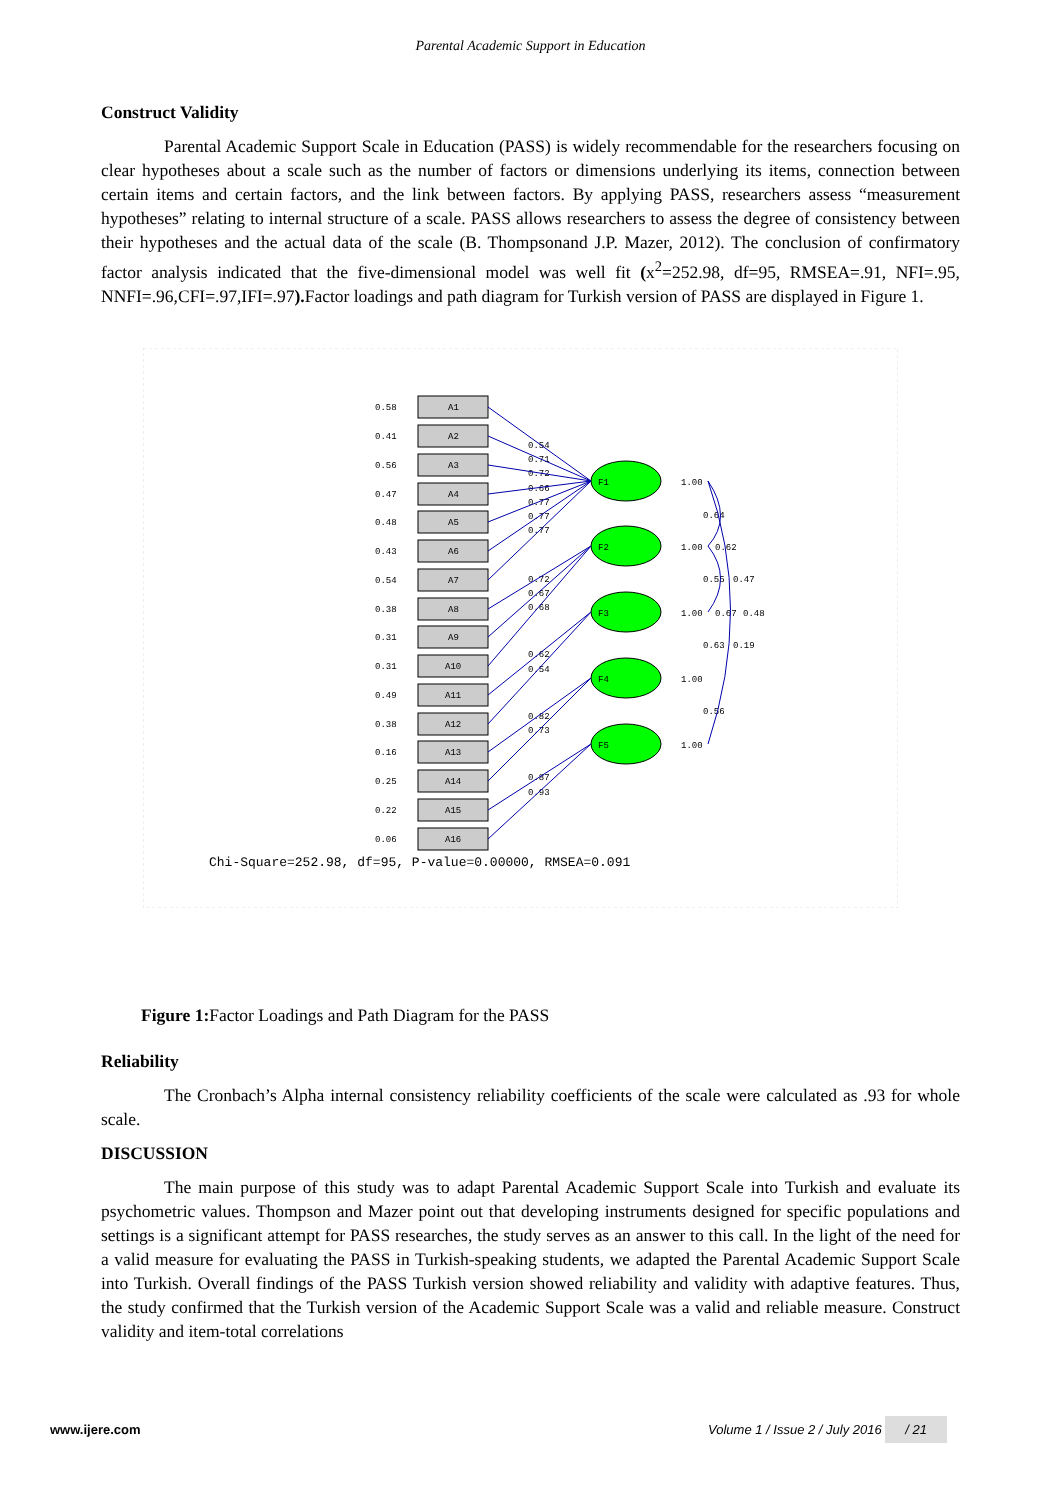Parental Academic Support in Education
Construct Validity
Parental Academic Support Scale in Education (PASS) is widely recommendable for the researchers focusing on clear hypotheses about a scale such as the number of factors or dimensions underlying its items, connection between certain items and certain factors, and the link between factors. By applying PASS, researchers assess “measurement hypotheses” relating to internal structure of a scale. PASS allows researchers to assess the degree of consistency between their hypotheses and the actual data of the scale (B. Thompsonand J.P. Mazer, 2012). The conclusion of confirmatory factor analysis indicated that the five-dimensional model was well fit (x<sup>2</sup>=252.98, df=95, RMSEA=.91, NFI=.95, NNFI=.96,CFI=.97,IFI=.97). Factor loadings and path diagram for Turkish version of PASS are displayed in Figure 1.
A1
A2
A3
A4
A5
A6
A7
A8
A9
A10
A11
A12
A13
A14
A15
A16
0.58
0.41
0.56
0.47
0.48
0.43
0.54
0.38
0.31
0.31
0.49
0.38
0.16
0.25
0.22
0.06
F1
F2
F3
F4
F5
0.54
0.71
0.72
0.66
0.77
0.77
0.77
0.72
0.67
0.68
0.62
0.54
0.82
0.73
0.87
0.93
1.00
1.00
1.00
1.00
1.00
0.64
0.62
0.55
0.47
0.67
0.48
0.63
0.19
0.56
Chi-Square=252.98, df=95, P-value=0.00000, RMSEA=0.091
Figure 1: Factor Loadings and Path Diagram for the PASS
Reliability
The Cronbach’s Alpha internal consistency reliability coefficients of the scale were calculated as .93 for whole scale.
DISCUSSION
The main purpose of this study was to adapt Parental Academic Support Scale into Turkish and evaluate its psychometric values. Thompson and Mazer point out that developing instruments designed for specific populations and settings is a significant attempt for PASS researches, the study serves as an answer to this call. In the light of the need for a valid measure for evaluating the PASS in Turkish-speaking students, we adapted the Parental Academic Support Scale into Turkish. Overall findings of the PASS Turkish version showed reliability and validity with adaptive features. Thus, the study confirmed that the Turkish version of the Academic Support Scale was a valid and reliable measure. Construct validity and item-total correlations
www.ijere.com Volume 1 / Issue 2 / July 2016 / 21